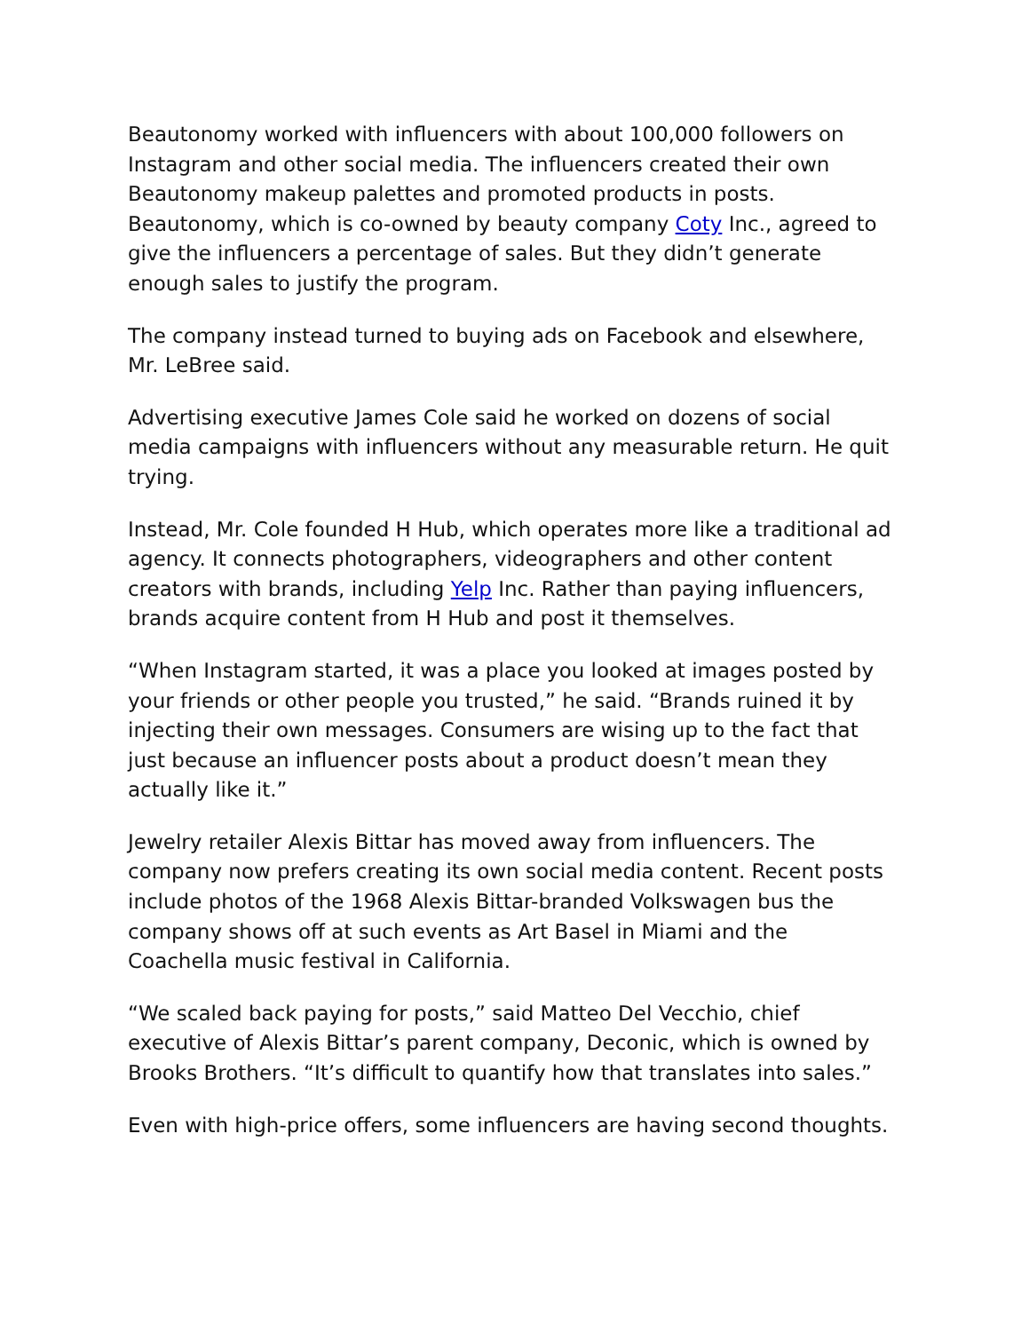Beautonomy worked with influencers with about 100,000 followers on Instagram and other social media. The influencers created their own Beautonomy makeup palettes and promoted products in posts. Beautonomy, which is co-owned by beauty company Coty Inc., agreed to give the influencers a percentage of sales. But they didn’t generate enough sales to justify the program.
The company instead turned to buying ads on Facebook and elsewhere, Mr. LeBree said.
Advertising executive James Cole said he worked on dozens of social media campaigns with influencers without any measurable return. He quit trying.
Instead, Mr. Cole founded H Hub, which operates more like a traditional ad agency. It connects photographers, videographers and other content creators with brands, including Yelp Inc. Rather than paying influencers, brands acquire content from H Hub and post it themselves.
“When Instagram started, it was a place you looked at images posted by your friends or other people you trusted,” he said. “Brands ruined it by injecting their own messages. Consumers are wising up to the fact that just because an influencer posts about a product doesn’t mean they actually like it.”
Jewelry retailer Alexis Bittar has moved away from influencers. The company now prefers creating its own social media content. Recent posts include photos of the 1968 Alexis Bittar-branded Volkswagen bus the company shows off at such events as Art Basel in Miami and the Coachella music festival in California.
“We scaled back paying for posts,” said Matteo Del Vecchio, chief executive of Alexis Bittar’s parent company, Deconic, which is owned by Brooks Brothers. “It’s difficult to quantify how that translates into sales.”
Even with high-price offers, some influencers are having second thoughts.